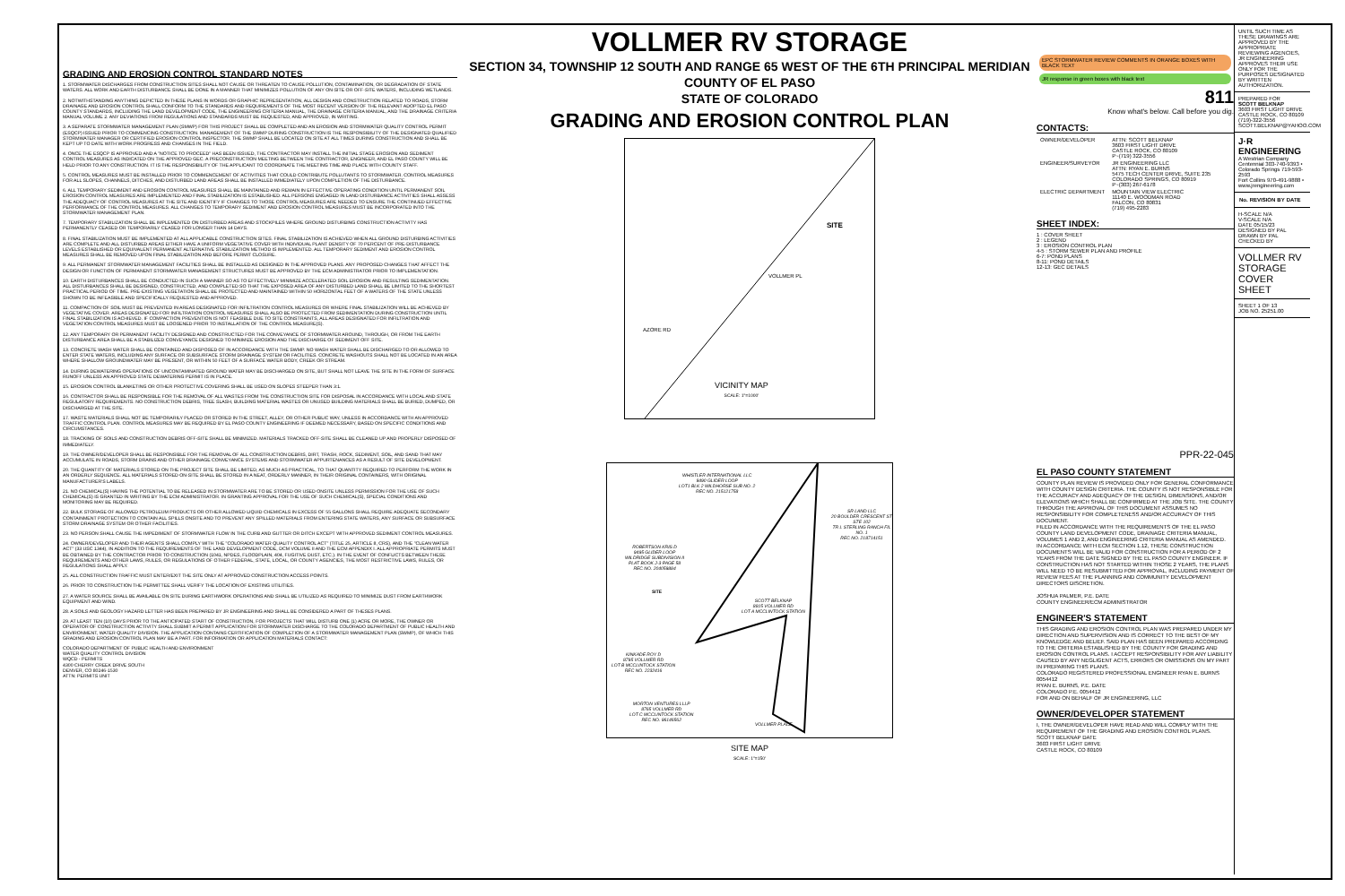GRADING AND EROSION CONTROL STANDARD NOTES
1. STORMWATER DISCHARGES FROM CONSTRUCTION SITES SHALL NOT CAUSE OR THREATEN TO CAUSE POLLUTION, CONTAMINATION, OR DEGRADATION OF STATE WATERS. ALL WORK AND EARTH DISTURBANCE SHALL BE DONE IN A MANNER THAT MINIMIZES POLLUTION OF ANY ON-SITE OR OFF-SITE WATERS, INCLUDING WETLANDS.
2. NOTWITHSTANDING ANYTHING DEPICTED IN THESE PLANS IN WORDS OR GRAPHIC REPRESENTATION, ALL DESIGN AND CONSTRUCTION RELATED TO ROADS, STORM DRAINAGE AND EROSION CONTROL SHALL CONFORM TO THE STANDARDS AND REQUIREMENTS OF THE MOST RECENT VERSION OF THE RELEVANT ADOPTED EL PASO COUNTY STANDARDS, INCLUDING THE LAND DEVELOPMENT CODE, THE ENGINEERING CRITERIA MANUAL, THE DRAINAGE CRITERIA MANUAL, AND THE DRAINAGE CRITERIA MANUAL VOLUME 2. ANY DEVIATIONS FROM REGULATIONS AND STANDARDS MUST BE REQUESTED, AND APPROVED, IN WRITING.
3. A SEPARATE STORMWATER MANAGEMENT PLAN (SMWP) FOR THIS PROJECT SHALL BE COMPLETED AND AN EROSION AND STORMWATER QUALITY CONTROL PERMIT (ESQCP) ISSUED PRIOR TO COMMENCING CONSTRUCTION. MANAGEMENT OF THE SWMP DURING CONSTRUCTION IS THE RESPONSIBILITY OF THE DESIGNATED QUALIFIED STORMWATER MANAGER OR CERTIFIED EROSION CONTROL INSPECTOR. THE SWMP SHALL BE LOCATED ON SITE AT ALL TIMES DURING CONSTRUCTION AND SHALL BE KEPT UP TO DATE WITH WORK PROGRESS AND CHANGES IN THE FIELD.
4. ONCE THE ESQCP IS APPROVED AND A "NOTICE TO PROCEED" HAS BEEN ISSUED, THE CONTRACTOR MAY INSTALL THE INITIAL STAGE EROSION AND SEDIMENT CONTROL MEASURES AS INDICATED ON THE APPROVED GEC. A PRECONSTRUCTION MEETING BETWEEN THE CONTRACTOR, ENGINEER, AND EL PASO COUNTY WILL BE HELD PRIOR TO ANY CONSTRUCTION. IT IS THE RESPONSIBILITY OF THE APPLICANT TO COORDINATE THE MEETING TIME AND PLACE WITH COUNTY STAFF.
5. CONTROL MEASURES MUST BE INSTALLED PRIOR TO COMMENCEMENT OF ACTIVITIES THAT COULD CONTRIBUTE POLLUTANTS TO STORMWATER. CONTROL MEASURES FOR ALL SLOPES, CHANNELS, DITCHES, AND DISTURBED LAND AREAS SHALL BE INSTALLED IMMEDIATELY UPON COMPLETION OF THE DISTURBANCE.
6. ALL TEMPORARY SEDIMENT AND EROSION CONTROL MEASURES SHALL BE MAINTAINED AND REMAIN IN EFFECTIVE OPERATING CONDITION UNTIL PERMANENT SOIL EROSION CONTROL MEASURES ARE IMPLEMENTED AND FINAL STABILIZATION IS ESTABLISHED. ALL PERSONS ENGAGED IN LAND DISTURBANCE ACTIVITIES SHALL ASSESS THE ADEQUACY OF CONTROL MEASURES AT THE SITE AND IDENTIFY IF CHANGES TO THOSE CONTROL MEASURES ARE NEEDED TO ENSURE THE CONTINUED EFFECTIVE PERFORMANCE OF THE CONTROL MEASURES. ALL CHANGES TO TEMPORARY SEDIMENT AND EROSION CONTROL MEASURES MUST BE INCORPORATED INTO THE STORMWATER MANAGEMENT PLAN.
7. TEMPORARY STABILIZATION SHALL BE IMPLEMENTED ON DISTURBED AREAS AND STOCKPILES WHERE GROUND DISTURBING CONSTRUCTION ACTIVITY HAS PERMANENTLY CEASED OR TEMPORARILY CEASED FOR LONGER THAN 14 DAYS.
8. FINAL STABILIZATION MUST BE IMPLEMENTED AT ALL APPLICABLE CONSTRUCTION SITES. FINAL STABILIZATION IS ACHIEVED WHEN ALL GROUND DISTURBING ACTIVITIES ARE COMPLETE AND ALL DISTURBED AREAS EITHER HAVE A UNIFORM VEGETATIVE COVER WITH INDIVIDUAL PLANT DENSITY OF 70 PERCENT OF PRE-DISTURBANCE LEVELS ESTABLISHED OR EQUIVALENT PERMANENT ALTERNATIVE STABILIZATION METHOD IS IMPLEMENTED. ALL TEMPORARY SEDIMENT AND EROSION CONTROL MEASURES SHALL BE REMOVED UPON FINAL STABILIZATION AND BEFORE PERMIT CLOSURE.
9. ALL PERMANENT STORMWATER MANAGEMENT FACILITIES SHALL BE INSTALLED AS DESIGNED IN THE APPROVED PLANS. ANY PROPOSED CHANGES THAT AFFECT THE DESIGN OR FUNCTION OF PERMANENT STORMWATER MANAGEMENT STRUCTURES MUST BE APPROVED BY THE ECM ADMINISTRATOR PRIOR TO IMPLEMENTATION.
10. EARTH DISTURBANCES SHALL BE CONDUCTED IN SUCH A MANNER SO AS TO EFFECTIVELY MINIMIZE ACCELERATED SOIL EROSION AND RESULTING SEDIMENTATION. ALL DISTURBANCES SHALL BE DESIGNED, CONSTRUCTED, AND COMPLETED SO THAT THE EXPOSED AREA OF ANY DISTURBED LAND SHALL BE LIMITED TO THE SHORTEST PRACTICAL PERIOD OF TIME. PRE-EXISTING VEGETATION SHALL BE PROTECTED AND MAINTAINED WITHIN 50 HORIZONTAL FEET OF A WATERS OF THE STATE UNLESS SHOWN TO BE INFEASIBLE AND SPECIFICALLY REQUESTED AND APPROVED.
11. COMPACTION OF SOIL MUST BE PREVENTED IN AREAS DESIGNATED FOR INFILTRATION CONTROL MEASURES OR WHERE FINAL STABILIZATION WILL BE ACHIEVED BY VEGETATIVE COVER. AREAS DESIGNATED FOR INFILTRATION CONTROL MEASURES SHALL ALSO BE PROTECTED FROM SEDIMENTATION DURING CONSTRUCTION UNTIL FINAL STABILIZATION IS ACHIEVED. IF COMPACTION PREVENTION IS NOT FEASIBLE DUE TO SITE CONSTRAINTS, ALL AREAS DESIGNATED FOR INFILTRATION AND VEGETATION CONTROL MEASURES MUST BE LOOSENED PRIOR TO INSTALLATION OF THE CONTROL MEASURE(S).
12. ANY TEMPORARY OR PERMANENT FACILITY DESIGNED AND CONSTRUCTED FOR THE CONVEYANCE OF STORMWATER AROUND, THROUGH, OR FROM THE EARTH DISTURBANCE AREA SHALL BE A STABILIZED CONVEYANCE DESIGNED TO MINIMIZE EROSION AND THE DISCHARGE OF SEDIMENT OFF SITE.
13. CONCRETE WASH WATER SHALL BE CONTAINED AND DISPOSED OF IN ACCORDANCE WITH THE SWMP. NO WASH WATER SHALL BE DISCHARGED TO OR ALLOWED TO ENTER STATE WATERS, INCLUDING ANY SURFACE OR SUBSURFACE STORM DRAINAGE SYSTEM OR FACILITIES. CONCRETE WASHOUTS SHALL NOT BE LOCATED IN AN AREA WHERE SHALLOW GROUNDWATER MAY BE PRESENT, OR WITHIN 50 FEET OF A SURFACE WATER BODY, CREEK OR STREAM.
14. DURING DEWATERING OPERATIONS OF UNCONTAMINATED GROUND WATER MAY BE DISCHARGED ON SITE, BUT SHALL NOT LEAVE THE SITE IN THE FORM OF SURFACE RUNOFF UNLESS AN APPROVED STATE DEWATERING PERMIT IS IN PLACE.
15. EROSION CONTROL BLANKETING OR OTHER PROTECTIVE COVERING SHALL BE USED ON SLOPES STEEPER THAN 3:1.
16. CONTRACTOR SHALL BE RESPONSIBLE FOR THE REMOVAL OF ALL WASTES FROM THE CONSTRUCTION SITE FOR DISPOSAL IN ACCORDANCE WITH LOCAL AND STATE REGULATORY REQUIREMENTS. NO CONSTRUCTION DEBRIS, TREE SLASH, BUILDING MATERIAL WASTES OR UNUSED BUILDING MATERIALS SHALL BE BURIED, DUMPED, OR DISCHARGED AT THE SITE.
17. WASTE MATERIALS SHALL NOT BE TEMPORARILY PLACED OR STORED IN THE STREET, ALLEY, OR OTHER PUBLIC WAY, UNLESS IN ACCORDANCE WITH AN APPROVED TRAFFIC CONTROL PLAN. CONTROL MEASURES MAY BE REQUIRED BY EL PASO COUNTY ENGINEERING IF DEEMED NECESSARY, BASED ON SPECIFIC CONDITIONS AND CIRCUMSTANCES.
18. TRACKING OF SOILS AND CONSTRUCTION DEBRIS OFF-SITE SHALL BE MINIMIZED. MATERIALS TRACKED OFF-SITE SHALL BE CLEANED UP AND PROPERLY DISPOSED OF IMMEDIATELY.
19. THE OWNER/DEVELOPER SHALL BE RESPONSIBLE FOR THE REMOVAL OF ALL CONSTRUCTION DEBRIS, DIRT, TRASH, ROCK, SEDIMENT, SOIL, AND SAND THAT MAY ACCUMULATE IN ROADS, STORM DRAINS AND OTHER DRAINAGE CONVEYANCE SYSTEMS AND STORMWATER APPURTENANCES AS A RESULT OF SITE DEVELOPMENT.
20. THE QUANTITY OF MATERIALS STORED ON THE PROJECT SITE SHALL BE LIMITED, AS MUCH AS PRACTICAL, TO THAT QUANTITY REQUIRED TO PERFORM THE WORK IN AN ORDERLY SEQUENCE. ALL MATERIALS STORED ON-SITE SHALL BE STORED IN A NEAT, ORDERLY MANNER, IN THEIR ORIGINAL CONTAINERS, WITH ORIGINAL MANUFACTURER'S LABELS.
21. NO CHEMICAL(S) HAVING THE POTENTIAL TO BE RELEASED IN STORMWATER ARE TO BE STORED OR USED ONSITE UNLESS PERMISSION FOR THE USE OF SUCH CHEMICAL(S) IS GRANTED IN WRITING BY THE ECM ADMINISTRATOR. IN GRANTING APPROVAL FOR THE USE OF SUCH CHEMICAL(S), SPECIAL CONDITIONS AND MONITORING MAY BE REQUIRED.
22. BULK STORAGE OF ALLOWED PETROLEUM PRODUCTS OR OTHER ALLOWED LIQUID CHEMICALS IN EXCESS OF 55 GALLONS SHALL REQUIRE ADEQUATE SECONDARY CONTAINMENT PROTECTION TO CONTAIN ALL SPILLS ONSITE AND TO PREVENT ANY SPILLED MATERIALS FROM ENTERING STATE WATERS, ANY SURFACE OR SUBSURFACE STORM DRAINAGE SYSTEM OR OTHER FACILITIES.
23. NO PERSON SHALL CAUSE THE IMPEDIMENT OF STORMWATER FLOW IN THE CURB AND GUTTER OR DITCH EXCEPT WITH APPROVED SEDIMENT CONTROL MEASURES.
24. OWNER/DEVELOPER AND THEIR AGENTS SHALL COMPLY WITH THE "COLORADO WATER QUALITY CONTROL ACT" (TITLE 25, ARTICLE 8, CRS), AND THE "CLEAN WATER ACT" (33 USC 1344), IN ADDITION TO THE REQUIREMENTS OF THE LAND DEVELOPMENT CODE, DCM VOLUME II AND THE ECM APPENDIX I. ALL APPROPRIATE PERMITS MUST BE OBTAINED BY THE CONTRACTOR PRIOR TO CONSTRUCTION (1041, NPDES, FLOODPLAIN, 404, FUGITIVE DUST, ETC.). IN THE EVENT OF CONFLICTS BETWEEN THESE REQUIREMENTS AND OTHER LAWS, RULES, OR REGULATIONS OF OTHER FEDERAL, STATE, LOCAL, OR COUNTY AGENCIES, THE MOST RESTRICTIVE LAWS, RULES, OR REGULATIONS SHALL APPLY.
25. ALL CONSTRUCTION TRAFFIC MUST ENTER/EXIT THE SITE ONLY AT APPROVED CONSTRUCTION ACCESS POINTS.
26. PRIOR TO CONSTRUCTION THE PERMITTEE SHALL VERIFY THE LOCATION OF EXISTING UTILITIES.
27. A WATER SOURCE SHALL BE AVAILABLE ON SITE DURING EARTHWORK OPERATIONS AND SHALL BE UTILIZED AS REQUIRED TO MINIMIZE DUST FROM EARTHWORK EQUIPMENT AND WIND.
28. A SOILS AND GEOLOGY HAZARD LETTER HAS BEEN PREPARED BY JR ENGINEERING AND SHALL BE CONSIDERED A PART OF THESES PLANS.
29. AT LEAST TEN (10) DAYS PRIOR TO THE ANTICIPATED START OF CONSTRUCTION, FOR PROJECTS THAT WILL DISTURB ONE (1) ACRE OR MORE, THE OWNER OR OPERATOR OF CONSTRUCTION ACTIVITY SHALL SUBMIT A PERMIT APPLICATION FOR STORMWATER DISCHARGE TO THE COLORADO DEPARTMENT OF PUBLIC HEALTH AND ENVIRONMENT, WATER QUALITY DIVISION. THE APPLICATION CONTAINS CERTIFICATION OF COMPLETION OF A STORMWATER MANAGEMENT PLAN (SWMP), OF WHICH THIS GRADING AND EROSION CONTROL PLAN MAY BE A PART. FOR INFORMATION OR APPLICATION MATERIALS CONTACT:
COLORADO DEPARTMENT OF PUBLIC HEALTH AND ENVIRONMENT
WATER QUALITY CONTROL DIVISION
WQCD - PERMITS
4300 CHERRY CREEK DRIVE SOUTH
DENVER, CO 80246-1530
ATTN: PERMITS UNIT
VOLLMER RV STORAGE
SECTION 34, TOWNSHIP 12 SOUTH AND RANGE 65 WEST OF THE 6TH PRINCIPAL MERIDIAN
COUNTY OF EL PASO
STATE OF COLORADO
GRADING AND EROSION CONTROL PLAN
SITE
AZORE RD
VOLLMER PL
VICINITY MAP
SCALE: 1"=1000'
WHISTLER INTERNATIONAL LLC
9490 GLIDER LOOP
LOT1 BLK 2 WILDHORSE SUB NO. 2
REC NO. 215121758
SR LAND LLC
20 BOULDER CRESCENT ST STE 102
TR L STERLING RANCH FIL NO. 1
REC NO. 218714151
ROBERTSON KRIS D
9495 GLIDER LOOP
WILDRIDGE SUBDIVISION II
PLAT BOOK J-3 PAGE 58
REC NO. 204059884
SCOTT BELKNAP
8815 VOLLMER RD
LOT A MCCLINTOCK STATION
SITE
KINKADE ROY D
8795 VOLLMER RD
LOT B MCCLINTOCK STATION
REC NO. 2232416
MORTON VENTURES LLLP
8765 VOLLMER RD
LOT C MCCLINTOCK STATION
REC NO. 96146562
VOLLMER PLACE
SITE MAP
SCALE: 1"=150'
EPC STORMWATER REVIEW COMMENTS IN ORANGE BOXES WITH BLACK TEXT
JR response in green boxes with black text
811
Know what's below. Call before you dig.
CONTACTS:
| OWNER/DEVELOPER | ATTN: SCOTT BELKNAP 3603 FIRST LIGHT DRIVE CASTLE ROCK, CO 80109 P~(719) 322-3556 |
| ENGINEER/SURVEYOR | JR ENGINEERING LLC ATTN: RYAN E. BURNS 5475 TECH CENTER DRIVE, SUITE 235 COLORADO SPRINGS, CO 80919 P~(303) 267-6178 |
| ELECTRIC DEPARTMENT | MOUNTAIN VIEW ELECTRIC 11140 E. WOODMAN ROAD FALCON, CO 80831 (719) 495-2283 |
SHEET INDEX:
1 : COVER SHEET
2 : LEGEND
3 : EROSION CONTROL PLAN
4-5 : STORM SEWER PLAN AND PROFILE
6-7: POND PLANS
8-11: POND DETAILS
12-13: GEC DETAILS
PPR-22-045
EL PASO COUNTY STATEMENT
COUNTY PLAN REVIEW IS PROVIDED ONLY FOR GENERAL CONFORMANCE WITH COUNTY DESIGN CRITERIA. THE COUNTY IS NOT RESPONSIBLE FOR THE ACCURACY AND ADEQUACY OF THE DESIGN, DIMENSIONS, AND/OR ELEVATIONS WHICH SHALL BE CONFIRMED AT THE JOB SITE. THE COUNTY THROUGH THE APPROVAL OF THIS DOCUMENT ASSUMES NO RESPONSIBILITY FOR COMPLETENESS AND/OR ACCURACY OF THIS DOCUMENT.
FILED IN ACCORDANCE WITH THE REQUIREMENTS OF THE EL PASO COUNTY LAND DEVELOPMENT CODE, DRAINAGE CRITERIA MANUAL, VOLUMES 1 AND 2, AND ENGINEERING CRITERIA MANUAL AS AMENDED.
IN ACCORDANCE WITH ECM SECTION 1.12, THESE CONSTRUCTION DOCUMENTS WILL BE VALID FOR CONSTRUCTION FOR A PERIOD OF 2 YEARS FROM THE DATE SIGNED BY THE EL PASO COUNTY ENGINEER. IF CONSTRUCTION HAS NOT STARTED WITHIN THOSE 2 YEARS, THE PLANS WILL NEED TO BE RESUBMITTED FOR APPROVAL, INCLUDING PAYMENT OF REVIEW FEES AT THE PLANNING AND COMMUNITY DEVELOPMENT DIRECTORS DISCRETION.
JOSHUA PALMER, P.E. DATE
COUNTY ENGINEER/ECM ADMINISTRATOR
ENGINEER'S STATEMENT
THIS GRADING AND EROSION CONTROL PLAN WAS PREPARED UNDER MY DIRECTION AND SUPERVISION AND IS CORRECT TO THE BEST OF MY KNOWLEDGE AND BELIEF. SAID PLAN HAS BEEN PREPARED ACCORDING TO THE CRITERIA ESTABLISHED BY THE COUNTY FOR GRADING AND EROSION CONTROL PLANS. I ACCEPT RESPONSIBILITY FOR ANY LIABILITY CAUSED BY ANY NEGLIGENT ACTS, ERRORS OR OMISSIONS ON MY PART IN PREPARING THIS PLANS.
COLORADO REGISTERED PROFESSIONAL ENGINEER RYAN E. BURNS 0054412
RYAN E. BURNS, P.E. DATE
COLORADO P.E. 0054412
FOR AND ON BEHALF OF JR ENGINEERING, LLC
OWNER/DEVELOPER STATEMENT
I, THE OWNER/DEVELOPER HAVE READ AND WILL COMPLY WITH THE REQUIREMENT OF THE GRADING AND EROSION CONTROL PLANS.
SCOTT BELKNAP DATE
3603 FIRST LIGHT DRIVE
CASTLE ROCK, CO 80109
UNTIL SUCH TIME AS THESE DRAWINGS ARE APPROVED BY THE APPROPRIATE REVIEWING AGENCIES, JR ENGINEERING APPROVES THEIR USE ONLY FOR THE PURPOSES DESIGNATED BY WRITTEN AUTHORIZATION.
PREPARED FOR
SCOTT BELKNAP
3603 FIRST LIGHT DRIVE
CASTLE ROCK, CO 80109
(719)-322-3556
SCOTT.BELKNAP@YAHOO.COM
J·R ENGINEERING
A Westrian Company
Centennial 303-740-9393 • Colorado Springs 719-593-2593
Fort Collins 970-491-9888 • www.jrengineering.com
| No. | REVISION | BY | DATE |
| --- | --- | --- | --- |
H-SCALE N/A
V-SCALE N/A
DATE 05/15/23
DESIGNED BY PAL
DRAWN BY PAL
CHECKED BY
VOLLMER RV STORAGE
COVER SHEET
SHEET 1 OF 13
JOB NO. 25251.00